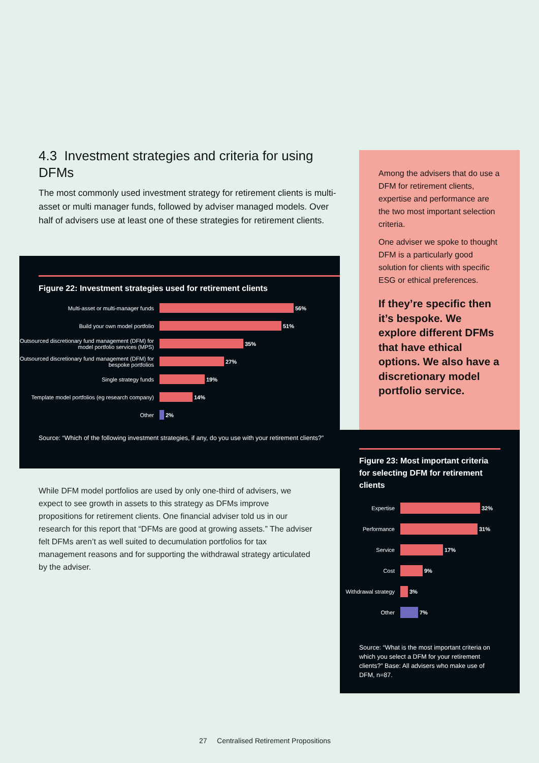4.3 Investment strategies and criteria for using DFMs
The most commonly used investment strategy for retirement clients is multi-asset or multi manager funds, followed by adviser managed models. Over half of advisers use at least one of these strategies for retirement clients.
Figure 22: Investment strategies used for retirement clients
Multi-asset or multi-manager funds
56%
Build your own model portfolio
51%
Outsourced discretionary fund management (DFM) for model portfolio services (MPS)
35%
Outsourced discretionary fund management (DFM) for bespoke portfolios
27%
Single strategy funds
19%
Template model portfolios (eg research company)
14%
Other
2%
Source: “Which of the following investment strategies, if any, do you use with your retirement clients?”
While DFM model portfolios are used by only one-third of advisers, we expect to see growth in assets to this strategy as DFMs improve propositions for retirement clients. One financial adviser told us in our research for this report that “DFMs are good at growing assets.” The adviser felt DFMs aren’t as well suited to decumulation portfolios for tax management reasons and for supporting the withdrawal strategy articulated by the adviser.
Among the advisers that do use a DFM for retirement clients, expertise and performance are the two most important selection criteria.
One adviser we spoke to thought DFM is a particularly good solution for clients with specific ESG or ethical preferences.
If they’re specific then it’s bespoke. We explore different DFMs that have ethical options. We also have a discretionary model portfolio service.
Figure 23: Most important criteria for selecting DFM for retirement clients
Expertise
32%
Performance
31%
Service
17%
Cost
9%
Withdrawal strategy
3%
Other
7%
Source: “What is the most important criteria on which you select a DFM for your retirement clients?” Base: All advisers who make use of DFM, n=87.
27 Centralised Retirement Propositions